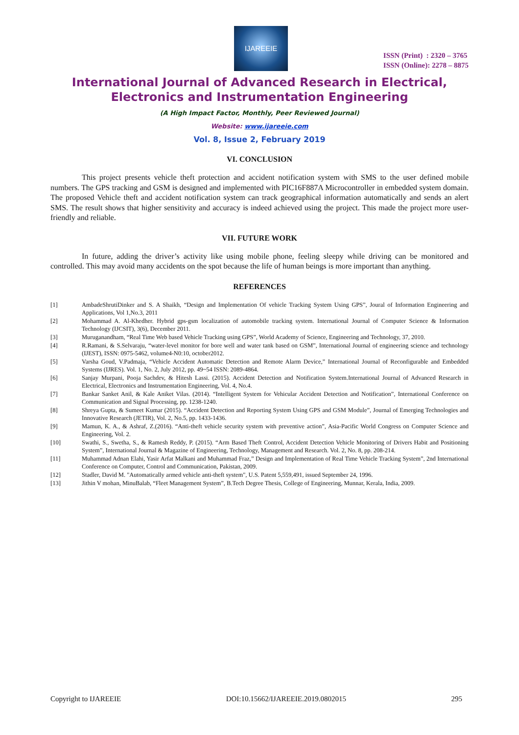IJAREEIE
ISSN (Print) : 2320 – 3765
ISSN (Online): 2278 – 8875
International Journal of Advanced Research in Electrical,
Electronics and Instrumentation Engineering
(A High Impact Factor, Monthly, Peer Reviewed Journal)
Website: www.ijareeie.com
Vol. 8, Issue 2, February 2019
VI. CONCLUSION
This project presents vehicle theft protection and accident notification system with SMS to the user defined mobile numbers. The GPS tracking and GSM is designed and implemented with PIC16F887A Microcontroller in embedded system domain. The proposed Vehicle theft and accident notification system can track geographical information automatically and sends an alert SMS. The result shows that higher sensitivity and accuracy is indeed achieved using the project. This made the project more user-friendly and reliable.
VII. FUTURE WORK
In future, adding the driver’s activity like using mobile phone, feeling sleepy while driving can be monitored and controlled. This may avoid many accidents on the spot because the life of human beings is more important than anything.
REFERENCES
[1] AmbadeShrutiDinker and S. A Shaikh, “Design and Implementation Of vehicle Tracking System Using GPS”, Joural of Information Engineering and Applications, Vol 1,No.3, 2011
[2] Mohammad A. Al-Khedher. Hybrid gps-gsm localization of automobile tracking system. International Journal of Computer Science & Information Technology (IJCSIT), 3(6), December 2011.
[3] Muruganandham, “Real Time Web based Vehicle Tracking using GPS”, World Academy of Science, Engineering and Technology, 37, 2010.
[4] R.Ramani, & S.Selvaraju, “water-level monitor for bore well and water tank based on GSM”, International Journal of engineering science and technology (IJEST), ISSN: 0975-5462, volume4-N0:10, october2012.
[5] Varsha Goud, V.Padmaja, “Vehicle Accident Automatic Detection and Remote Alarm Device,” International Journal of Reconfigurable and Embedded Systems (IJRES). Vol. 1, No. 2, July 2012, pp. 49~54 ISSN: 2089-4864.
[6] Sanjay Murpani, Pooja Sachdev, & Hitesh Lassi. (2015). Accident Detection and Notification System.International Journal of Advanced Research in Electrical, Electronics and Instrumentation Engineering, Vol. 4, No.4.
[7] Bankar Sanket Anil, & Kale Aniket Vilas. (2014). “Intelligent System for Vehicular Accident Detection and Notification”, International Conference on Communication and Signal Processing, pp. 1238-1240.
[8] Shreya Gupta, & Sumeet Kumar (2015). “Accident Detection and Reporting System Using GPS and GSM Module”, Journal of Emerging Technologies and Innovative Research (JETIR), Vol. 2, No.5, pp. 1433-1436.
[9] Mamun, K. A., & Ashraf, Z.(2016). “Anti-theft vehicle security system with preventive action”, Asia-Pacific World Congress on Computer Science and Engineering, Vol. 2.
[10] Swathi, S., Swetha, S., & Ramesh Reddy, P. (2015). “Arm Based Theft Control, Accident Detection Vehicle Monitoring of Drivers Habit and Positioning System”, International Journal & Magazine of Engineering, Technology, Management and Research. Vol. 2, No. 8, pp. 208-214.
[11] Muhammad Adnan Elahi, Yasir Arfat Malkani and Muhammad Fraz,” Design and Implementation of Real Time Vehicle Tracking System”, 2nd International Conference on Computer, Control and Communication, Pakistan, 2009.
[12] Stadler, David M. "Automatically armed vehicle anti-theft system", U.S. Patent 5,559,491, issued September 24, 1996.
[13] Jithin V mohan, MinuBalab, “Fleet Management System”, B.Tech Degree Thesis, College of Engineering, Munnar, Kerala, India, 2009.
Copyright to IJAREEIE DOI:10.15662/IJAREEIE.2019.0802015 295